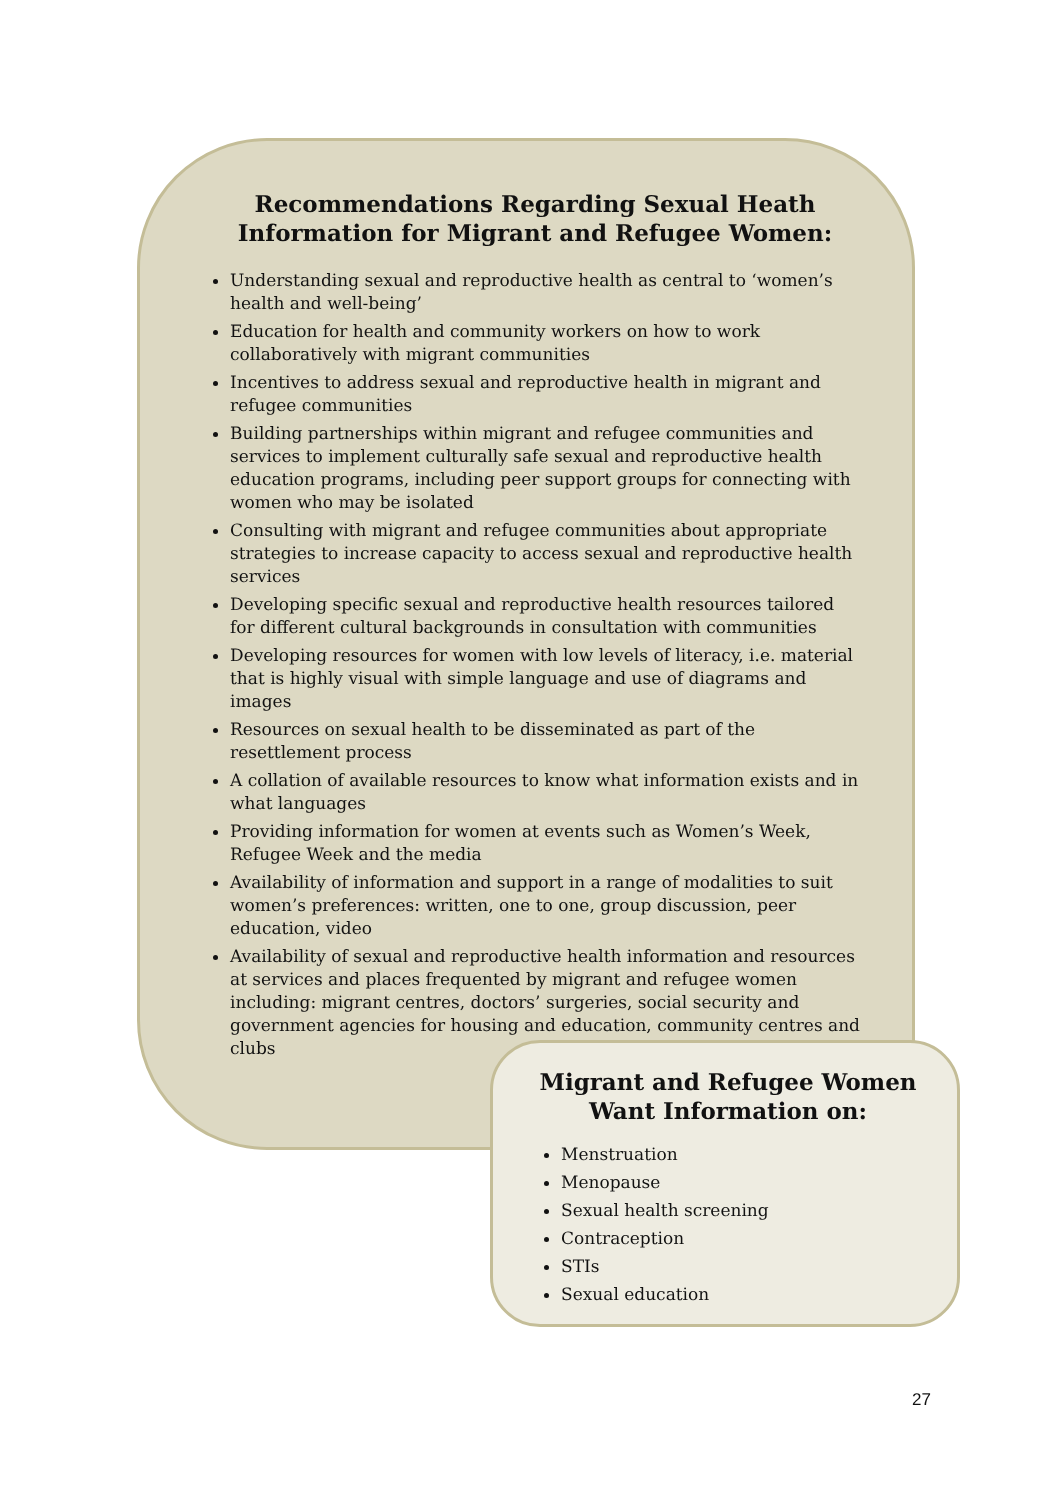Recommendations Regarding Sexual Heath Information for Migrant and Refugee Women:
Understanding sexual and reproductive health as central to ‘women’s health and well-being’
Education for health and community workers on how to work collaboratively with migrant communities
Incentives to address sexual and reproductive health in migrant and refugee communities
Building partnerships within migrant and refugee communities and services to implement culturally safe sexual and reproductive health education programs, including peer support groups for connecting with women who may be isolated
Consulting with migrant and refugee communities about appropriate strategies to increase capacity to access sexual and reproductive health services
Developing specific sexual and reproductive health resources tailored for different cultural backgrounds in consultation with communities
Developing resources for women with low levels of literacy, i.e. material that is highly visual with simple language and use of diagrams and images
Resources on sexual health to be disseminated as part of the resettlement process
A collation of available resources to know what information exists and in what languages
Providing information for women at events such as Women’s Week, Refugee Week and the media
Availability of information and support in a range of modalities to suit women’s preferences: written, one to one, group discussion, peer education, video
Availability of sexual and reproductive health information and resources at services and places frequented by migrant and refugee women including: migrant centres, doctors’ surgeries, social security and government agencies for housing and education, community centres and clubs
Migrant and Refugee Women Want Information on:
Menstruation
Menopause
Sexual health screening
Contraception
STIs
Sexual education
27